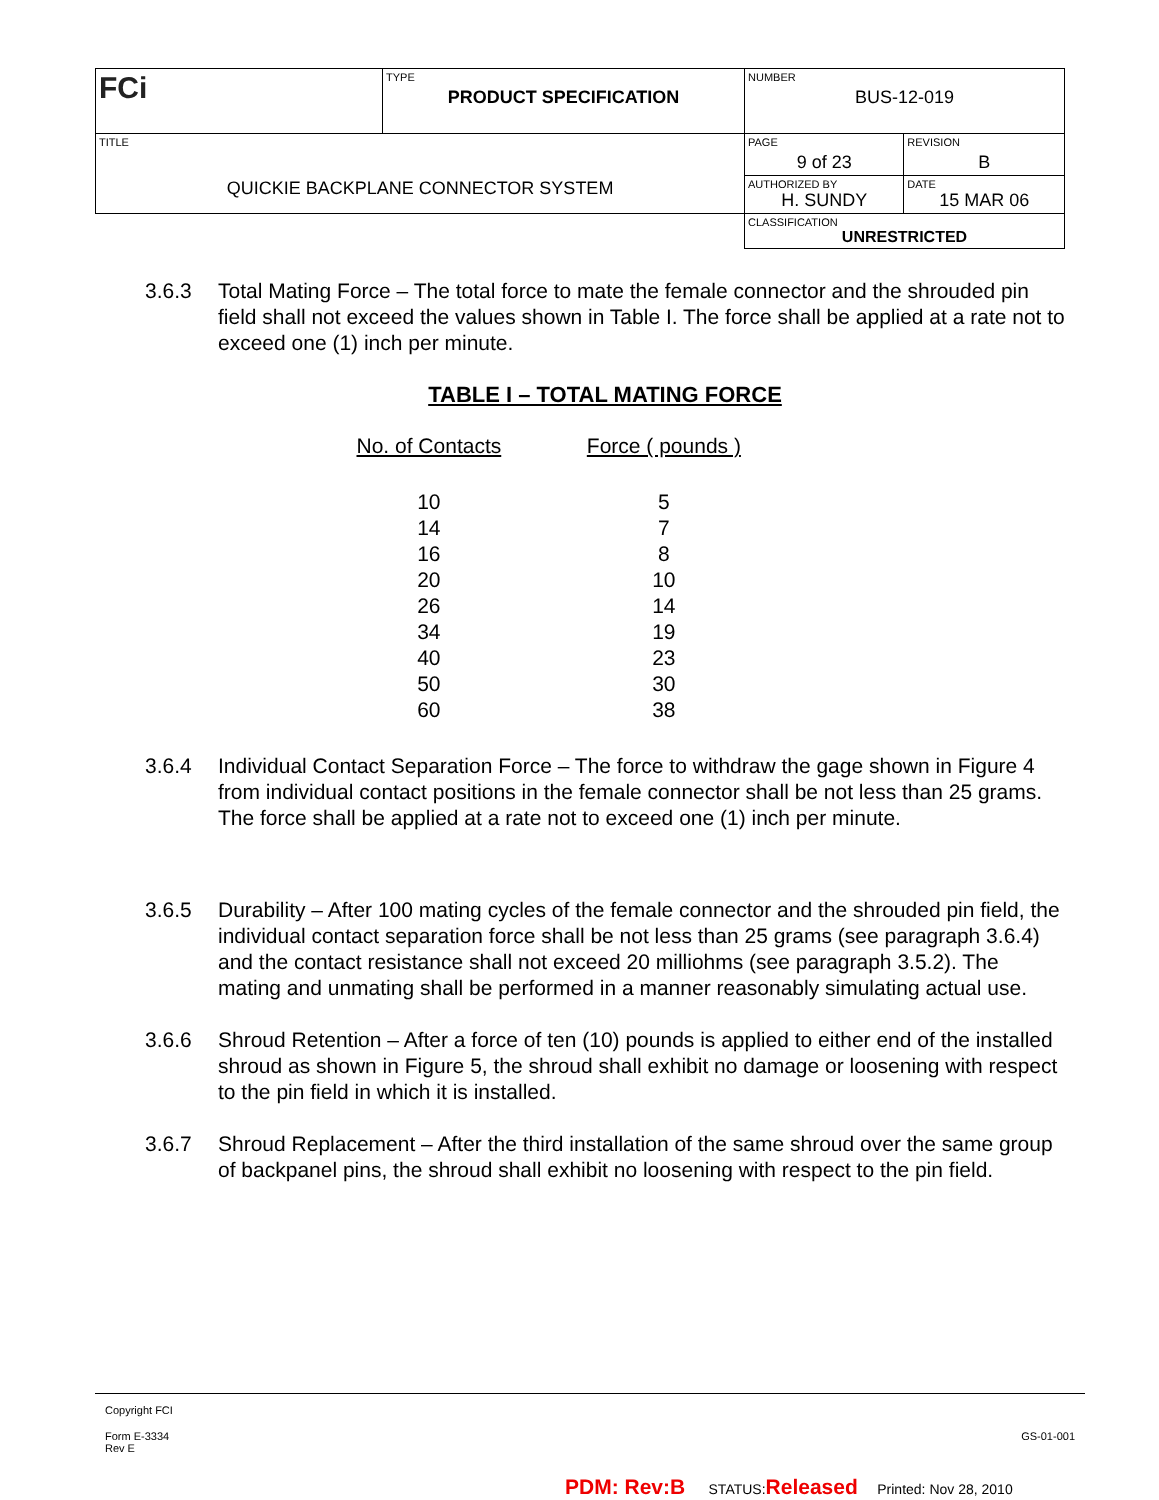| FCi | TYPE PRODUCT SPECIFICATION | NUMBER BUS-12-019 | |
| TITLE QUICKIE BACKPLANE CONNECTOR SYSTEM | | PAGE 9 of 23 | REVISION B |
| | | AUTHORIZED BY H. SUNDY | DATE 15 MAR 06 |
| | | CLASSIFICATION UNRESTRICTED | |
3.6.3 Total Mating Force – The total force to mate the female connector and the shrouded pin field shall not exceed the values shown in Table I. The force shall be applied at a rate not to exceed one (1) inch per minute.
TABLE I – TOTAL MATING FORCE
| No. of Contacts | Force ( pounds ) |
| --- | --- |
| 10 | 5 |
| 14 | 7 |
| 16 | 8 |
| 20 | 10 |
| 26 | 14 |
| 34 | 19 |
| 40 | 23 |
| 50 | 30 |
| 60 | 38 |
3.6.4 Individual Contact Separation Force – The force to withdraw the gage shown in Figure 4 from individual contact positions in the female connector shall be not less than 25 grams. The force shall be applied at a rate not to exceed one (1) inch per minute.
3.6.5 Durability – After 100 mating cycles of the female connector and the shrouded pin field, the individual contact separation force shall be not less than 25 grams (see paragraph 3.6.4) and the contact resistance shall not exceed 20 milliohms (see paragraph 3.5.2). The mating and unmating shall be performed in a manner reasonably simulating actual use.
3.6.6 Shroud Retention – After a force of ten (10) pounds is applied to either end of the installed shroud as shown in Figure 5, the shroud shall exhibit no damage or loosening with respect to the pin field in which it is installed.
3.6.7 Shroud Replacement – After the third installation of the same shroud over the same group of backpanel pins, the shroud shall exhibit no loosening with respect to the pin field.
Copyright FCI
Form E-3334
Rev E GS-01-001
PDM: Rev:B STATUS:Released Printed: Nov 28, 2010